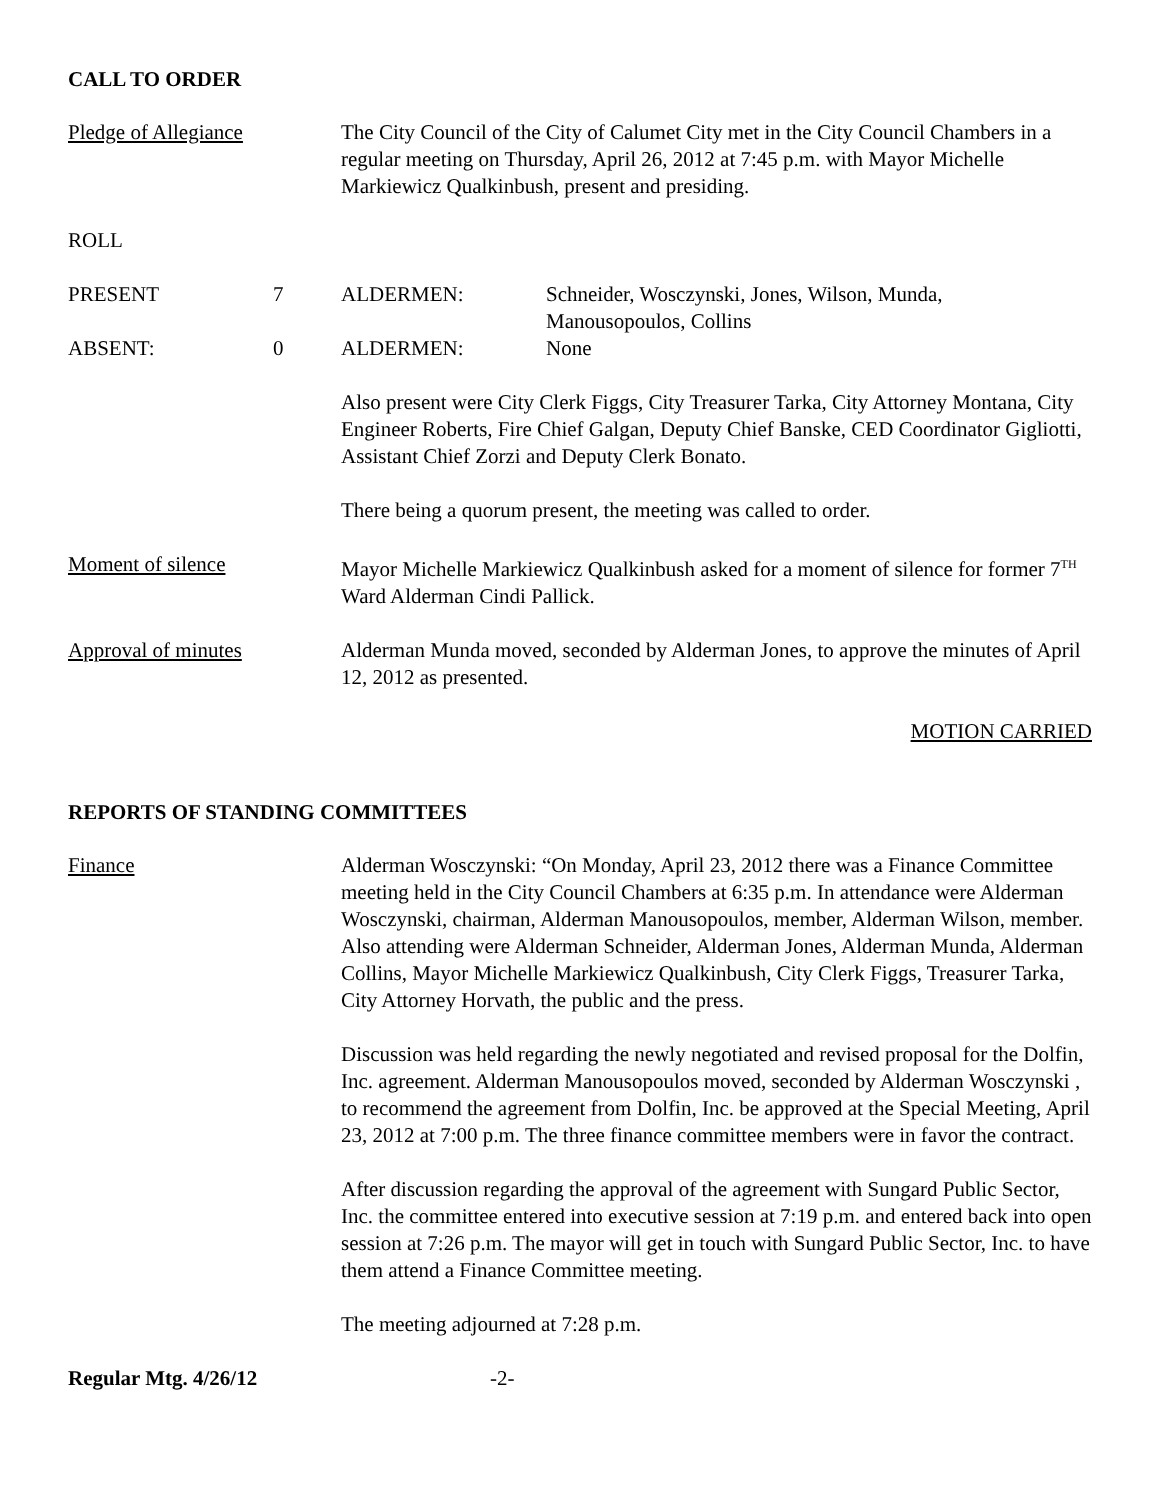CALL TO ORDER
Pledge of Allegiance The City Council of the City of Calumet City met in the City Council Chambers in a regular meeting on Thursday, April 26, 2012 at 7:45 p.m. with Mayor Michelle Markiewicz Qualkinbush, present and presiding.
ROLL
PRESENT 7 ALDERMEN: Schneider, Wosczynski, Jones, Wilson, Munda,
Manousopoulos, Collins
ABSENT: 0 ALDERMEN: None
Also present were City Clerk Figgs, City Treasurer Tarka, City Attorney Montana, City Engineer Roberts, Fire Chief Galgan, Deputy Chief Banske, CED Coordinator Gigliotti, Assistant Chief Zorzi and Deputy Clerk Bonato.
There being a quorum present, the meeting was called to order.
Moment of silence Mayor Michelle Markiewicz Qualkinbush asked for a moment of silence for former 7<sup>TH</sup> Ward Alderman Cindi Pallick.
Approval of minutes Alderman Munda moved, seconded by Alderman Jones, to approve the minutes of April 12, 2012 as presented.
MOTION CARRIED
REPORTS OF STANDING COMMITTEES
Finance Alderman Wosczynski: “On Monday, April 23, 2012 there was a Finance Committee meeting held in the City Council Chambers at 6:35 p.m. In attendance were Alderman Wosczynski, chairman, Alderman Manousopoulos, member, Alderman Wilson, member. Also attending were Alderman Schneider, Alderman Jones, Alderman Munda, Alderman Collins, Mayor Michelle Markiewicz Qualkinbush, City Clerk Figgs, Treasurer Tarka, City Attorney Horvath, the public and the press.
Discussion was held regarding the newly negotiated and revised proposal for the Dolfin, Inc. agreement. Alderman Manousopoulos moved, seconded by Alderman Wosczynski , to recommend the agreement from Dolfin, Inc. be approved at the Special Meeting, April 23, 2012 at 7:00 p.m. The three finance committee members were in favor the contract.
After discussion regarding the approval of the agreement with Sungard Public Sector, Inc. the committee entered into executive session at 7:19 p.m. and entered back into open session at 7:26 p.m. The mayor will get in touch with Sungard Public Sector, Inc. to have them attend a Finance Committee meeting.
The meeting adjourned at 7:28 p.m.
Regular Mtg. 4/26/12 -2-